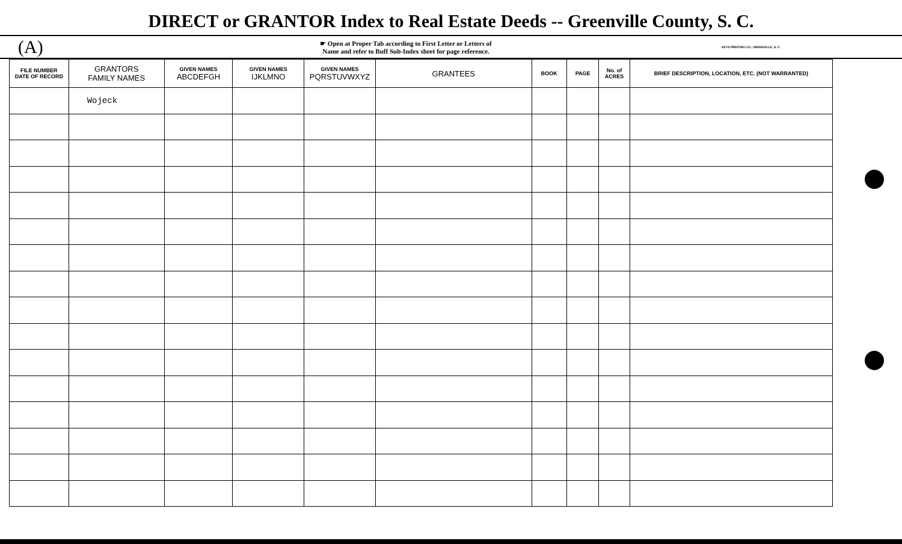DIRECT or GRANTOR Index to Real Estate Deeds -- Greenville County, S. C.
(A)
☛ Open at Proper Tab according to First Letter or Letters of
Name and refer to Buff Sub-Index sheet for page reference.
KEYS PRINTING CO., GREENVILLE, S. C.
| FILE NUMBER DATE OF RECORD | GRANTORS FAMILY NAMES | GIVEN NAMES ABCDEFGH | GIVEN NAMES IJKLMNO | GIVEN NAMES PQRSTUVWXYZ | GRANTEES | BOOK | PAGE | No. of ACRES | BRIEF DESCRIPTION, LOCATION, ETC. (NOT WARRANTED) |
| --- | --- | --- | --- | --- | --- | --- | --- | --- | --- |
| | Wojeck | | | | | | | | |